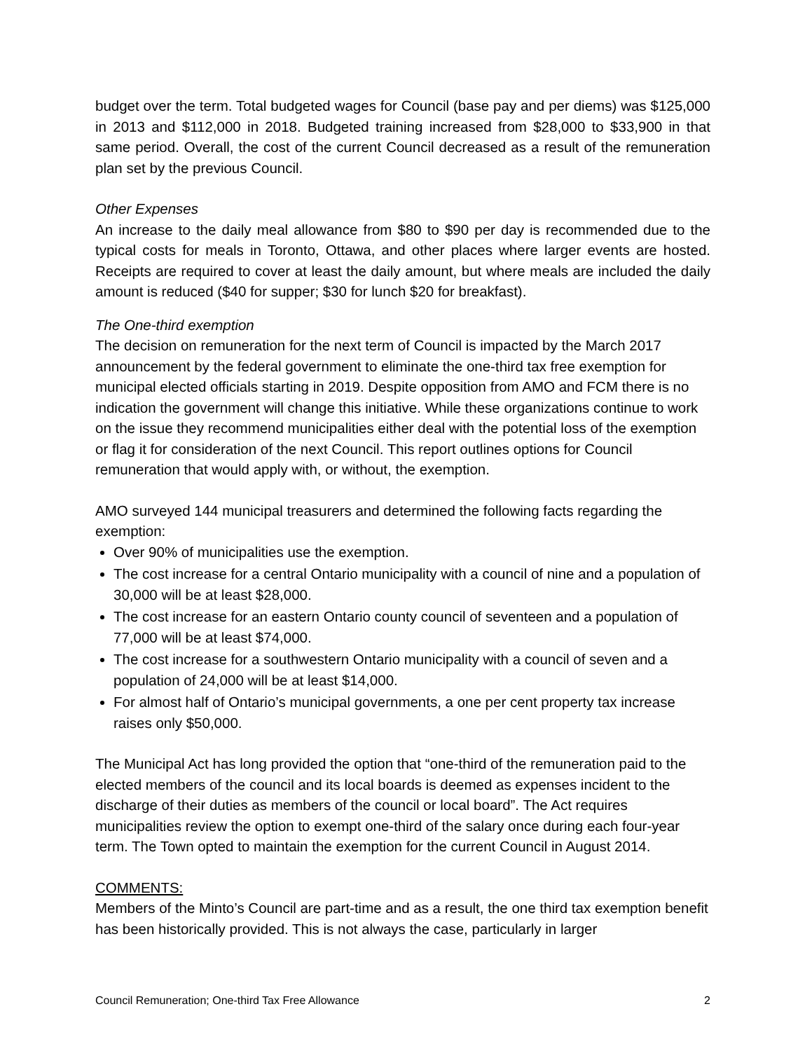budget over the term. Total budgeted wages for Council (base pay and per diems) was $125,000 in 2013 and $112,000 in 2018. Budgeted training increased from $28,000 to $33,900 in that same period. Overall, the cost of the current Council decreased as a result of the remuneration plan set by the previous Council.
Other Expenses
An increase to the daily meal allowance from $80 to $90 per day is recommended due to the typical costs for meals in Toronto, Ottawa, and other places where larger events are hosted. Receipts are required to cover at least the daily amount, but where meals are included the daily amount is reduced ($40 for supper; $30 for lunch $20 for breakfast).
The One-third exemption
The decision on remuneration for the next term of Council is impacted by the March 2017 announcement by the federal government to eliminate the one-third tax free exemption for municipal elected officials starting in 2019. Despite opposition from AMO and FCM there is no indication the government will change this initiative. While these organizations continue to work on the issue they recommend municipalities either deal with the potential loss of the exemption or flag it for consideration of the next Council. This report outlines options for Council remuneration that would apply with, or without, the exemption.
AMO surveyed 144 municipal treasurers and determined the following facts regarding the exemption:
Over 90% of municipalities use the exemption.
The cost increase for a central Ontario municipality with a council of nine and a population of 30,000 will be at least $28,000.
The cost increase for an eastern Ontario county council of seventeen and a population of 77,000 will be at least $74,000.
The cost increase for a southwestern Ontario municipality with a council of seven and a population of 24,000 will be at least $14,000.
For almost half of Ontario’s municipal governments, a one per cent property tax increase raises only $50,000.
The Municipal Act has long provided the option that “one-third of the remuneration paid to the elected members of the council and its local boards is deemed as expenses incident to the discharge of their duties as members of the council or local board”. The Act requires municipalities review the option to exempt one-third of the salary once during each four-year term. The Town opted to maintain the exemption for the current Council in August 2014.
COMMENTS:
Members of the Minto’s Council are part-time and as a result, the one third tax exemption benefit has been historically provided. This is not always the case, particularly in larger
Council Remuneration; One-third Tax Free Allowance 2